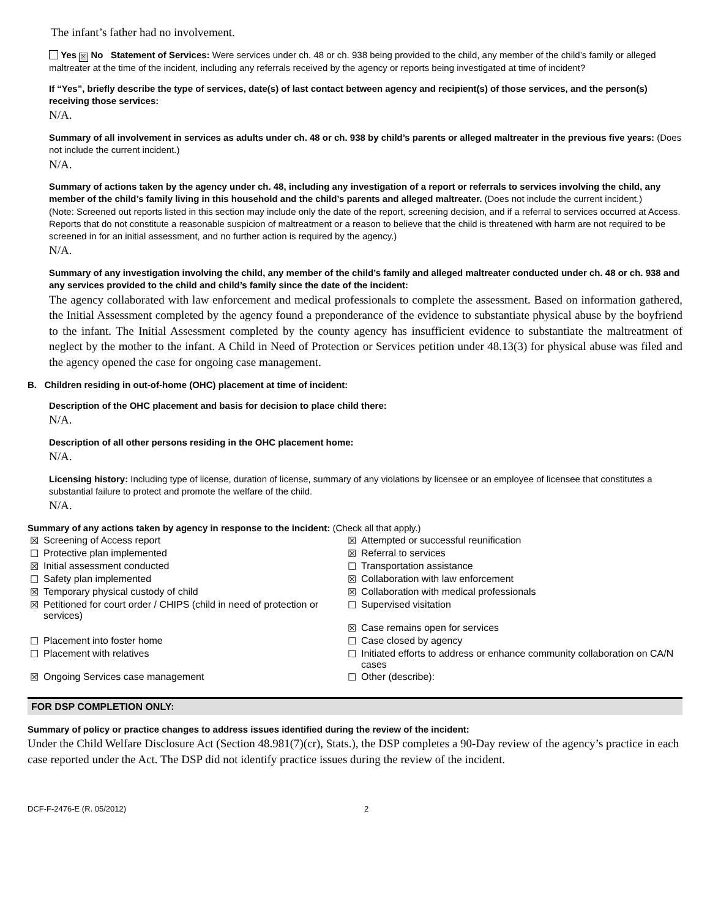The infant’s father had no involvement.
Yes ☒ No Statement of Services: Were services under ch. 48 or ch. 938 being provided to the child, any member of the child’s family or alleged maltreater at the time of the incident, including any referrals received by the agency or reports being investigated at time of incident?
If “Yes”, briefly describe the type of services, date(s) of last contact between agency and recipient(s) of those services, and the person(s) receiving those services:
N/A.
Summary of all involvement in services as adults under ch. 48 or ch. 938 by child’s parents or alleged maltreater in the previous five years: (Does not include the current incident.)
N/A.
Summary of actions taken by the agency under ch. 48, including any investigation of a report or referrals to services involving the child, any member of the child’s family living in this household and the child’s parents and alleged maltreater. (Does not include the current incident.)
(Note: Screened out reports listed in this section may include only the date of the report, screening decision, and if a referral to services occurred at Access. Reports that do not constitute a reasonable suspicion of maltreatment or a reason to believe that the child is threatened with harm are not required to be screened in for an initial assessment, and no further action is required by the agency.)
N/A.
Summary of any investigation involving the child, any member of the child’s family and alleged maltreater conducted under ch. 48 or ch. 938 and any services provided to the child and child’s family since the date of the incident:
The agency collaborated with law enforcement and medical professionals to complete the assessment. Based on information gathered, the Initial Assessment completed by the agency found a preponderance of the evidence to substantiate physical abuse by the boyfriend to the infant. The Initial Assessment completed by the county agency has insufficient evidence to substantiate the maltreatment of neglect by the mother to the infant. A Child in Need of Protection or Services petition under 48.13(3) for physical abuse was filed and the agency opened the case for ongoing case management.
B. Children residing in out-of-home (OHC) placement at time of incident:
Description of the OHC placement and basis for decision to place child there:
N/A.
Description of all other persons residing in the OHC placement home:
N/A.
Licensing history: Including type of license, duration of license, summary of any violations by licensee or an employee of licensee that constitutes a substantial failure to protect and promote the welfare of the child.
N/A.
Summary of any actions taken by agency in response to the incident: (Check all that apply.)
| ☒ | Screening of Access report | ☒ | Attempted or successful reunification |
| ☐ | Protective plan implemented | ☒ | Referral to services |
| ☒ | Initial assessment conducted | ☐ | Transportation assistance |
| ☐ | Safety plan implemented | ☒ | Collaboration with law enforcement |
| ☒ | Temporary physical custody of child | ☒ | Collaboration with medical professionals |
| ☒ | Petitioned for court order / CHIPS (child in need of protection or services) | ☐ | Supervised visitation |
| | | ☒ | Case remains open for services |
| ☐ | Placement into foster home | ☐ | Case closed by agency |
| ☐ | Placement with relatives | ☐ | Initiated efforts to address or enhance community collaboration on CA/N cases |
| ☒ | Ongoing Services case management | ☐ | Other (describe): |
FOR DSP COMPLETION ONLY:
Summary of policy or practice changes to address issues identified during the review of the incident:
Under the Child Welfare Disclosure Act (Section 48.981(7)(cr), Stats.), the DSP completes a 90-Day review of the agency’s practice in each case reported under the Act. The DSP did not identify practice issues during the review of the incident.
DCF-F-2476-E (R. 05/2012) 2